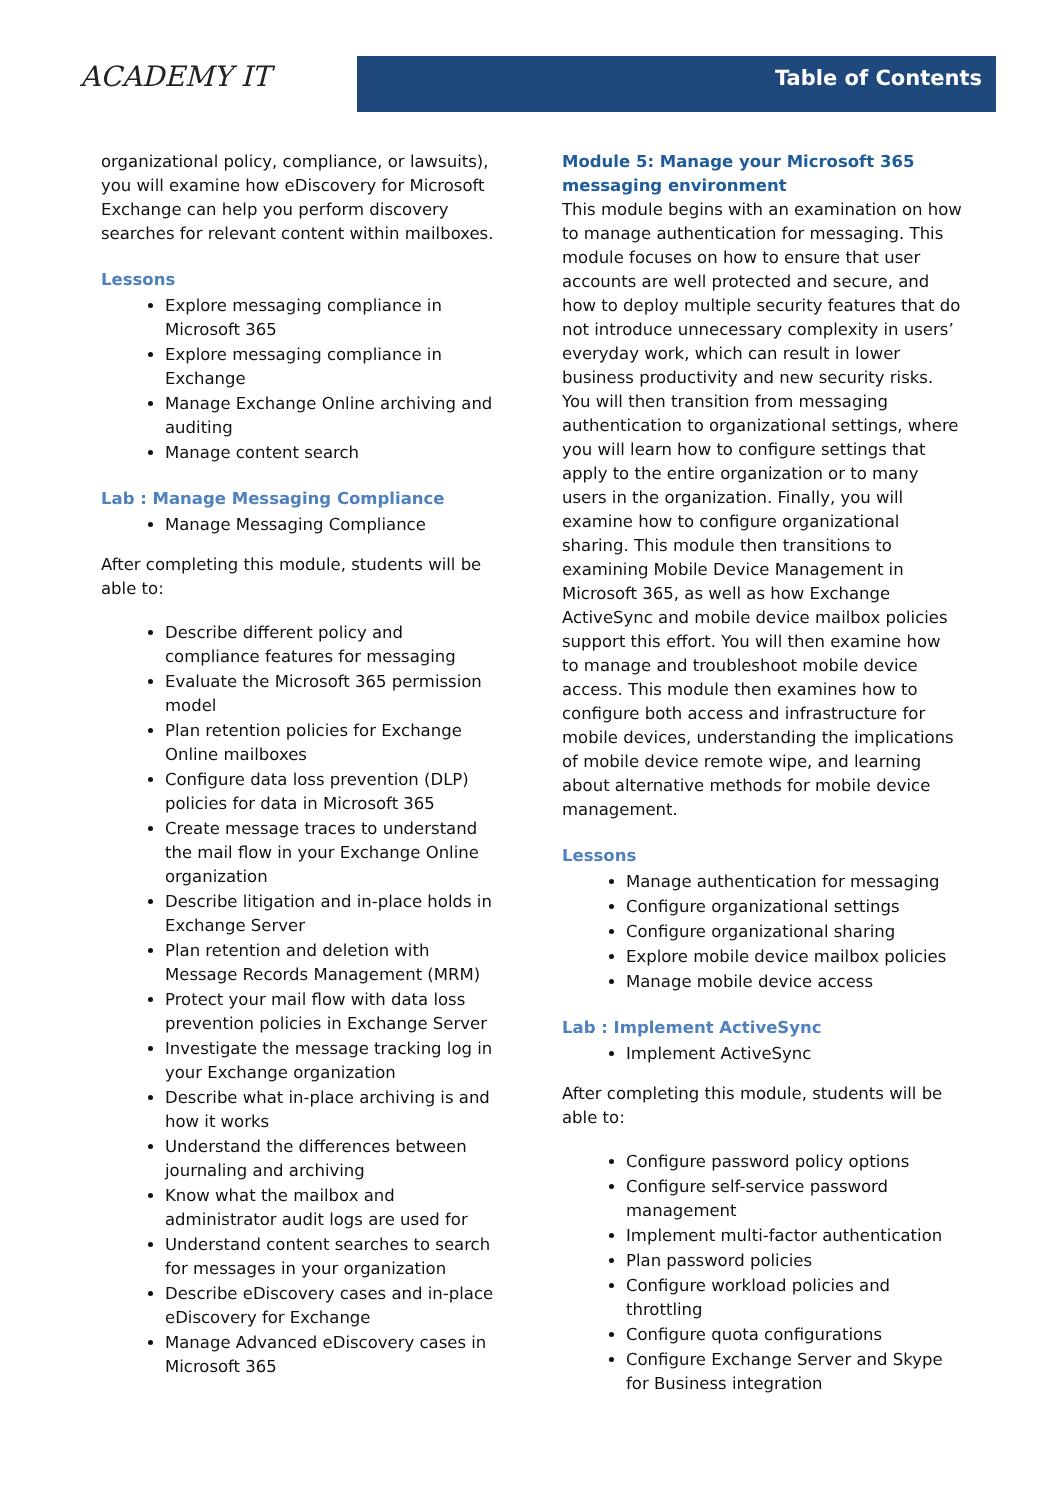ACADEMY IT Table of Contents
organizational policy, compliance, or lawsuits), you will examine how eDiscovery for Microsoft Exchange can help you perform discovery searches for relevant content within mailboxes.
Lessons
Explore messaging compliance in Microsoft 365
Explore messaging compliance in Exchange
Manage Exchange Online archiving and auditing
Manage content search
Lab : Manage Messaging Compliance
Manage Messaging Compliance
After completing this module, students will be able to:
Describe different policy and compliance features for messaging
Evaluate the Microsoft 365 permission model
Plan retention policies for Exchange Online mailboxes
Configure data loss prevention (DLP) policies for data in Microsoft 365
Create message traces to understand the mail flow in your Exchange Online organization
Describe litigation and in-place holds in Exchange Server
Plan retention and deletion with Message Records Management (MRM)
Protect your mail flow with data loss prevention policies in Exchange Server
Investigate the message tracking log in your Exchange organization
Describe what in-place archiving is and how it works
Understand the differences between journaling and archiving
Know what the mailbox and administrator audit logs are used for
Understand content searches to search for messages in your organization
Describe eDiscovery cases and in-place eDiscovery for Exchange
Manage Advanced eDiscovery cases in Microsoft 365
Module 5: Manage your Microsoft 365 messaging environment
This module begins with an examination on how to manage authentication for messaging. This module focuses on how to ensure that user accounts are well protected and secure, and how to deploy multiple security features that do not introduce unnecessary complexity in users’ everyday work, which can result in lower business productivity and new security risks. You will then transition from messaging authentication to organizational settings, where you will learn how to configure settings that apply to the entire organization or to many users in the organization. Finally, you will examine how to configure organizational sharing. This module then transitions to examining Mobile Device Management in Microsoft 365, as well as how Exchange ActiveSync and mobile device mailbox policies support this effort. You will then examine how to manage and troubleshoot mobile device access. This module then examines how to configure both access and infrastructure for mobile devices, understanding the implications of mobile device remote wipe, and learning about alternative methods for mobile device management.
Lessons
Manage authentication for messaging
Configure organizational settings
Configure organizational sharing
Explore mobile device mailbox policies
Manage mobile device access
Lab : Implement ActiveSync
Implement ActiveSync
After completing this module, students will be able to:
Configure password policy options
Configure self-service password management
Implement multi-factor authentication
Plan password policies
Configure workload policies and throttling
Configure quota configurations
Configure Exchange Server and Skype for Business integration